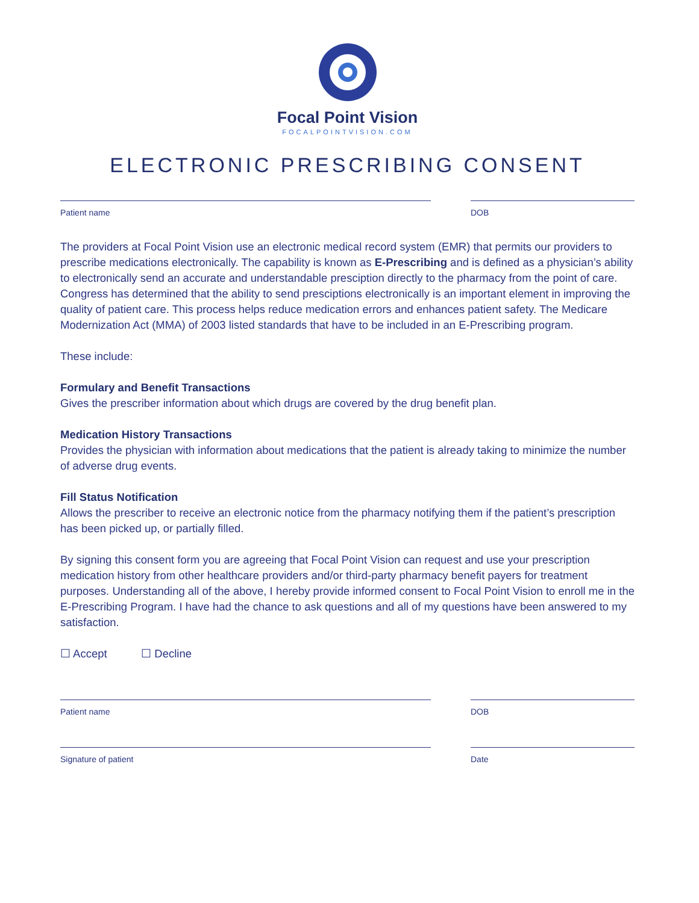Focal Point Vision
FOCALPOINTVISION.COM
ELECTRONIC PRESCRIBING CONSENT
Patient name DOB
The providers at Focal Point Vision use an electronic medical record system (EMR) that permits our providers to prescribe medications electronically. The capability is known as E-Prescribing and is defined as a physician’s ability to electronically send an accurate and understandable presciption directly to the pharmacy from the point of care. Congress has determined that the ability to send presciptions electronically is an important element in improving the quality of patient care. This process helps reduce medication errors and enhances patient safety. The Medicare Modernization Act (MMA) of 2003 listed standards that have to be included in an E-Prescribing program.
These include:
Formulary and Benefit Transactions
Gives the prescriber information about which drugs are covered by the drug benefit plan.
Medication History Transactions
Provides the physician with information about medications that the patient is already taking to minimize the number of adverse drug events.
Fill Status Notification
Allows the prescriber to receive an electronic notice from the pharmacy notifying them if the patient’s prescription has been picked up, or partially filled.
By signing this consent form you are agreeing that Focal Point Vision can request and use your prescription medication history from other healthcare providers and/or third-party pharmacy benefit payers for treatment purposes. Understanding all of the above, I hereby provide informed consent to Focal Point Vision to enroll me in the E-Prescribing Program. I have had the chance to ask questions and all of my questions have been answered to my satisfaction.
☐ Accept ☐ Decline
Patient name DOB
Signature of patient Date